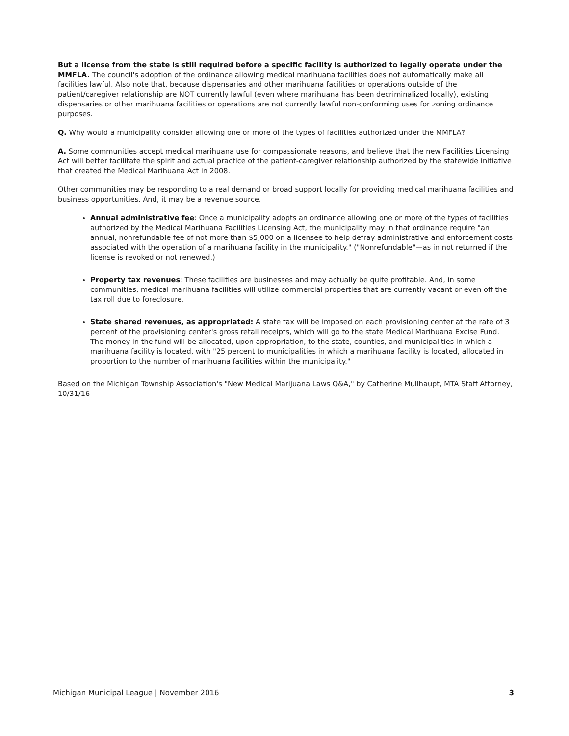But a license from the state is still required before a specific facility is authorized to legally operate under the MMFLA. The council's adoption of the ordinance allowing medical marihuana facilities does not automatically make all facilities lawful. Also note that, because dispensaries and other marihuana facilities or operations outside of the patient/caregiver relationship are NOT currently lawful (even where marihuana has been decriminalized locally), existing dispensaries or other marihuana facilities or operations are not currently lawful non-conforming uses for zoning ordinance purposes.
Q. Why would a municipality consider allowing one or more of the types of facilities authorized under the MMFLA?
A. Some communities accept medical marihuana use for compassionate reasons, and believe that the new Facilities Licensing Act will better facilitate the spirit and actual practice of the patient-caregiver relationship authorized by the statewide initiative that created the Medical Marihuana Act in 2008.
Other communities may be responding to a real demand or broad support locally for providing medical marihuana facilities and business opportunities. And, it may be a revenue source.
Annual administrative fee: Once a municipality adopts an ordinance allowing one or more of the types of facilities authorized by the Medical Marihuana Facilities Licensing Act, the municipality may in that ordinance require "an annual, nonrefundable fee of not more than $5,000 on a licensee to help defray administrative and enforcement costs associated with the operation of a marihuana facility in the municipality." ("Nonrefundable"—as in not returned if the license is revoked or not renewed.)
Property tax revenues: These facilities are businesses and may actually be quite profitable. And, in some communities, medical marihuana facilities will utilize commercial properties that are currently vacant or even off the tax roll due to foreclosure.
State shared revenues, as appropriated: A state tax will be imposed on each provisioning center at the rate of 3 percent of the provisioning center's gross retail receipts, which will go to the state Medical Marihuana Excise Fund. The money in the fund will be allocated, upon appropriation, to the state, counties, and municipalities in which a marihuana facility is located, with "25 percent to municipalities in which a marihuana facility is located, allocated in proportion to the number of marihuana facilities within the municipality."
Based on the Michigan Township Association's "New Medical Marijuana Laws Q&A," by Catherine Mullhaupt, MTA Staff Attorney, 10/31/16
Michigan Municipal League | November 2016 3